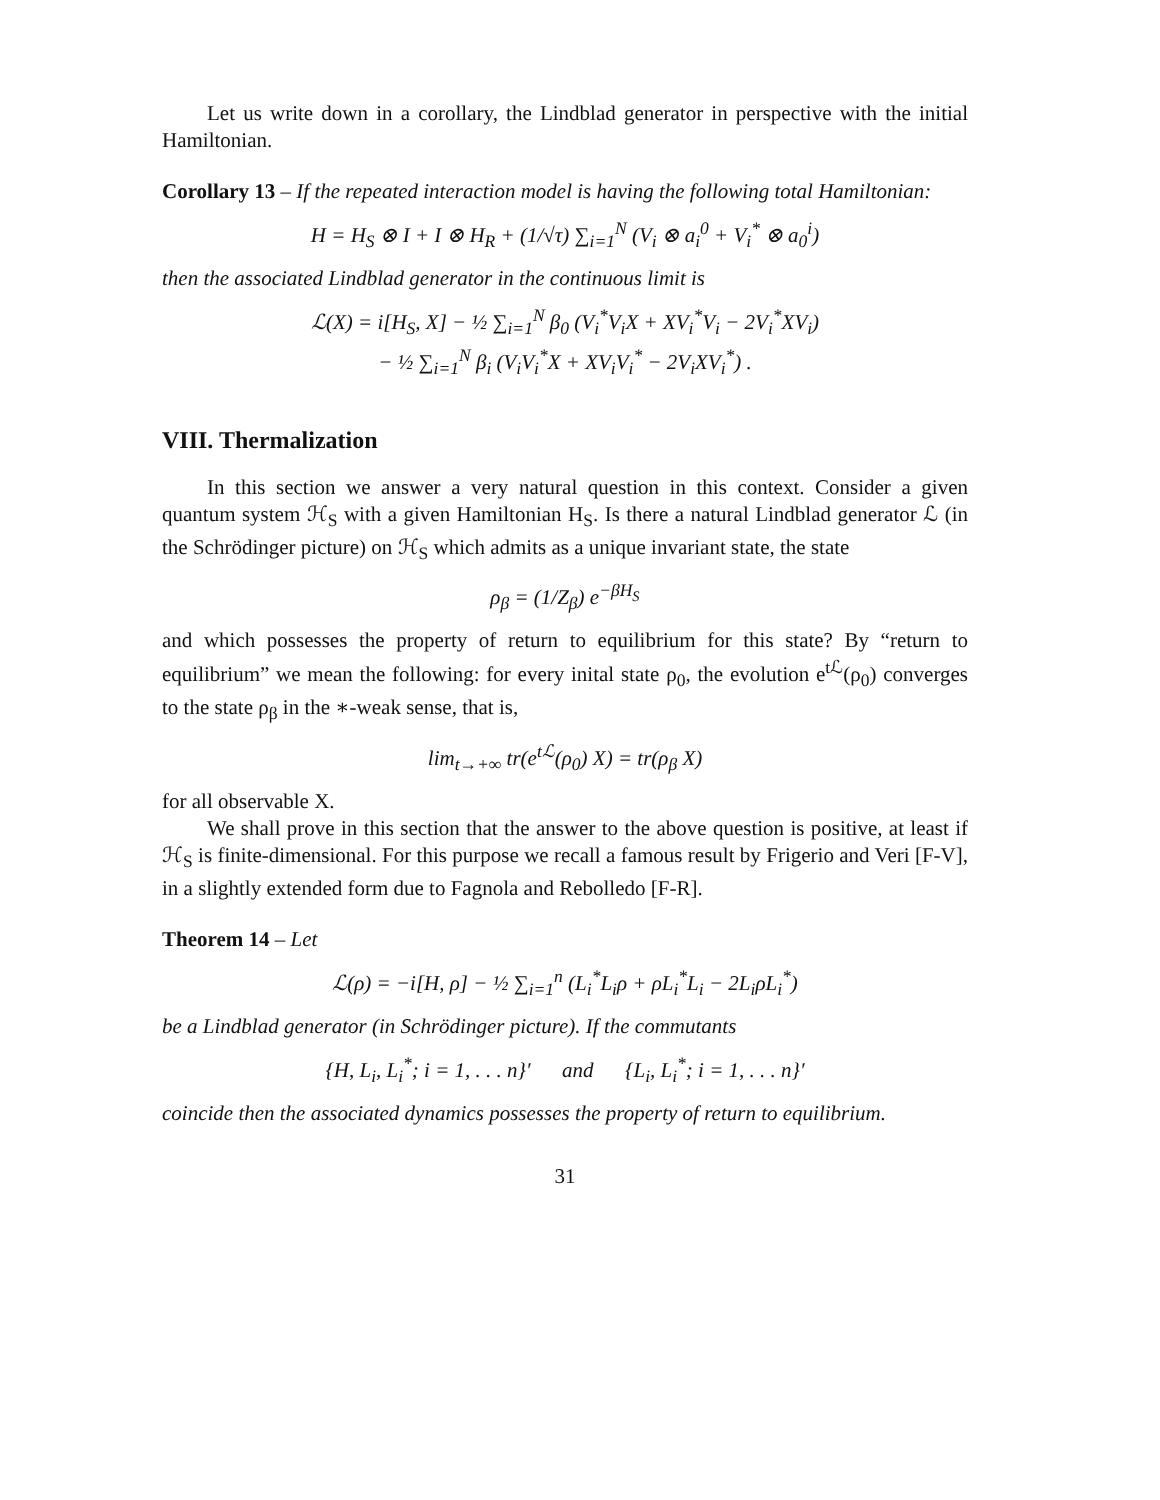Let us write down in a corollary, the Lindblad generator in perspective with the initial Hamiltonian.
Corollary 13 – If the repeated interaction model is having the following total Hamiltonian:
H = H<sub>S</sub> ⊗ I + I ⊗ H<sub>R</sub> + (1/√τ) ∑<sub>i=1</sub><sup>N</sup> (V<sub>i</sub> ⊗ a<sub>i</sub><sup>0</sup> + V<sub>i</sub><sup>*</sup> ⊗ a<sub>0</sub><sup>i</sup>)
then the associated Lindblad generator in the continuous limit is
ℒ(X) = i[H<sub>S</sub>, X] − ½ ∑<sub>i=1</sub><sup>N</sup> β<sub>0</sub> (V<sub>i</sub><sup>*</sup>V<sub>i</sub>X + XV<sub>i</sub><sup>*</sup>V<sub>i</sub> − 2V<sub>i</sub><sup>*</sup>XV<sub>i</sub>)
− ½ ∑<sub>i=1</sub><sup>N</sup> β<sub>i</sub> (V<sub>i</sub>V<sub>i</sub><sup>*</sup>X + XV<sub>i</sub>V<sub>i</sub><sup>*</sup> − 2V<sub>i</sub>XV<sub>i</sub><sup>*</sup>) .
VIII. Thermalization
In this section we answer a very natural question in this context. Consider a given quantum system ℋ<sub>S</sub> with a given Hamiltonian H<sub>S</sub>. Is there a natural Lindblad generator ℒ (in the Schrödinger picture) on ℋ<sub>S</sub> which admits as a unique invariant state, the state
ρ<sub>β</sub> = (1/Z<sub>β</sub>) e<sup>−βH<sub>S</sub></sup>
and which possesses the property of return to equilibrium for this state? By “return to equilibrium” we mean the following: for every inital state ρ<sub>0</sub>, the evolution e<sup>tℒ</sup>(ρ<sub>0</sub>) converges to the state ρ<sub>β</sub> in the ∗-weak sense, that is,
lim<sub>t→+∞</sub> tr(e<sup>tℒ</sup>(ρ<sub>0</sub>) X) = tr(ρ<sub>β</sub> X)
for all observable X.
We shall prove in this section that the answer to the above question is positive, at least if ℋ<sub>S</sub> is finite-dimensional. For this purpose we recall a famous result by Frigerio and Veri [F-V], in a slightly extended form due to Fagnola and Rebolledo [F-R].
Theorem 14 – Let
ℒ(ρ) = −i[H, ρ] − ½ ∑<sub>i=1</sub><sup>n</sup> (L<sub>i</sub><sup>*</sup>L<sub>i</sub>ρ + ρL<sub>i</sub><sup>*</sup>L<sub>i</sub> − 2L<sub>i</sub>ρL<sub>i</sub><sup>*</sup>)
be a Lindblad generator (in Schrödinger picture). If the commutants
{H, L<sub>i</sub>, L<sub>i</sub><sup>*</sup>; i = 1, . . . n}′ and {L<sub>i</sub>, L<sub>i</sub><sup>*</sup>; i = 1, . . . n}′
coincide then the associated dynamics possesses the property of return to equilibrium.
31